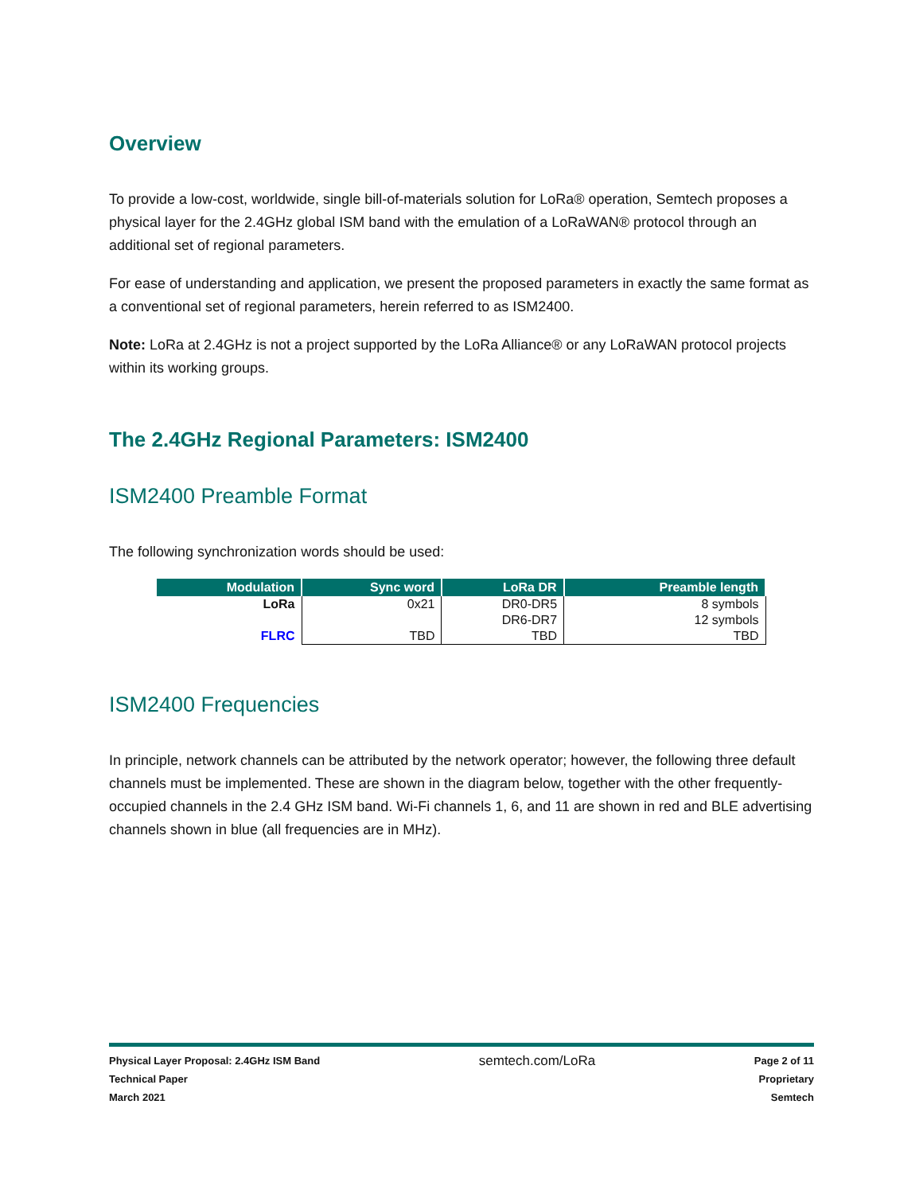Overview
To provide a low-cost, worldwide, single bill-of-materials solution for LoRa® operation, Semtech proposes a physical layer for the 2.4GHz global ISM band with the emulation of a LoRaWAN® protocol through an additional set of regional parameters.
For ease of understanding and application, we present the proposed parameters in exactly the same format as a conventional set of regional parameters, herein referred to as ISM2400.
Note: LoRa at 2.4GHz is not a project supported by the LoRa Alliance® or any LoRaWAN protocol projects within its working groups.
The 2.4GHz Regional Parameters: ISM2400
ISM2400 Preamble Format
The following synchronization words should be used:
| Modulation | Sync word | LoRa DR | Preamble length |
| --- | --- | --- | --- |
| LoRa | 0x21 | DR0-DR5 | 8 symbols |
| | | DR6-DR7 | 12 symbols |
| FLRC | TBD | TBD | TBD |
ISM2400 Frequencies
In principle, network channels can be attributed by the network operator; however, the following three default channels must be implemented. These are shown in the diagram below, together with the other frequently-occupied channels in the 2.4 GHz ISM band. Wi-Fi channels 1, 6, and 11 are shown in red and BLE advertising channels shown in blue (all frequencies are in MHz).
Physical Layer Proposal: 2.4GHz ISM Band
Technical Paper
March 2021
semtech.com/LoRa
Page 2 of 11
Proprietary
Semtech